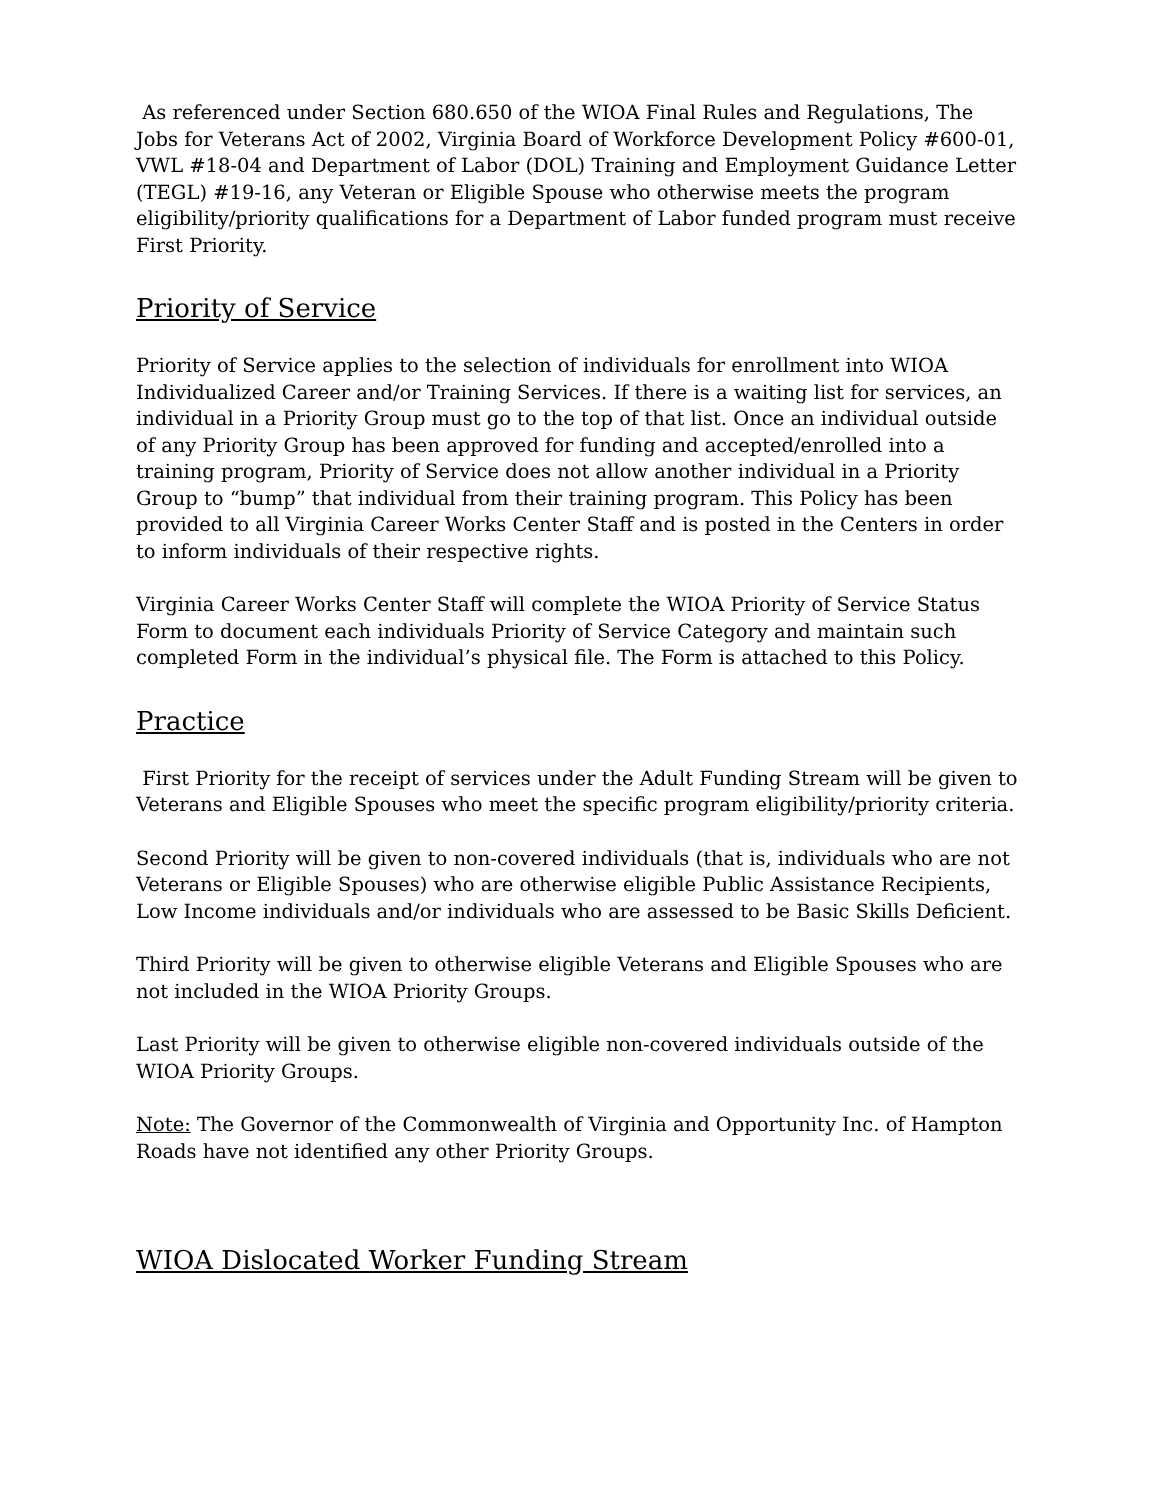As referenced under Section 680.650 of the WIOA Final Rules and Regulations, The Jobs for Veterans Act of 2002, Virginia Board of Workforce Development Policy #600-01, VWL #18-04 and Department of Labor (DOL) Training and Employment Guidance Letter (TEGL) #19-16, any Veteran or Eligible Spouse who otherwise meets the program eligibility/priority qualifications for a Department of Labor funded program must receive First Priority.
Priority of Service
Priority of Service applies to the selection of individuals for enrollment into WIOA Individualized Career and/or Training Services. If there is a waiting list for services, an individual in a Priority Group must go to the top of that list. Once an individual outside of any Priority Group has been approved for funding and accepted/enrolled into a training program, Priority of Service does not allow another individual in a Priority Group to “bump” that individual from their training program. This Policy has been provided to all Virginia Career Works Center Staff and is posted in the Centers in order to inform individuals of their respective rights.
Virginia Career Works Center Staff will complete the WIOA Priority of Service Status Form to document each individuals Priority of Service Category and maintain such completed Form in the individual’s physical file. The Form is attached to this Policy.
Practice
First Priority for the receipt of services under the Adult Funding Stream will be given to Veterans and Eligible Spouses who meet the specific program eligibility/priority criteria.
Second Priority will be given to non-covered individuals (that is, individuals who are not Veterans or Eligible Spouses) who are otherwise eligible Public Assistance Recipients, Low Income individuals and/or individuals who are assessed to be Basic Skills Deficient.
Third Priority will be given to otherwise eligible Veterans and Eligible Spouses who are not included in the WIOA Priority Groups.
Last Priority will be given to otherwise eligible non-covered individuals outside of the WIOA Priority Groups.
Note: The Governor of the Commonwealth of Virginia and Opportunity Inc. of Hampton Roads have not identified any other Priority Groups.
WIOA Dislocated Worker Funding Stream